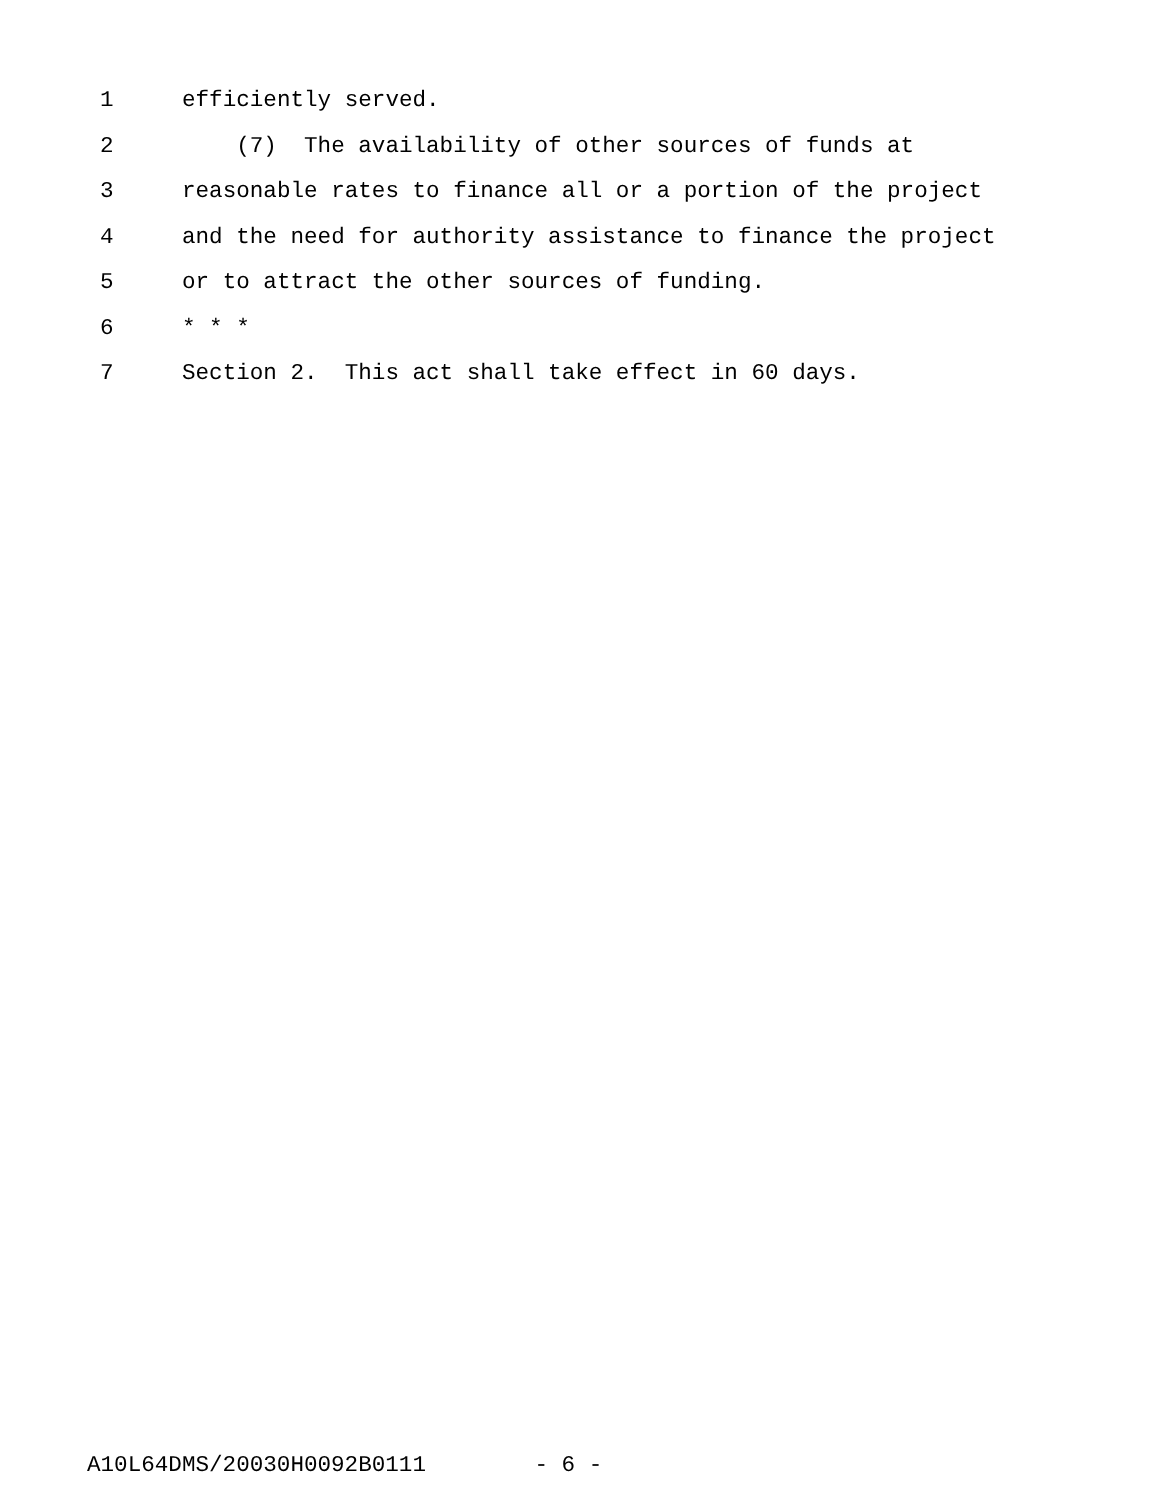1 efficiently served.
2 (7) The availability of other sources of funds at
3 reasonable rates to finance all or a portion of the project
4 and the need for authority assistance to finance the project
5 or to attract the other sources of funding.
6 * * *
7 Section 2. This act shall take effect in 60 days.
A10L64DMS/20030H0092B0111 - 6 -